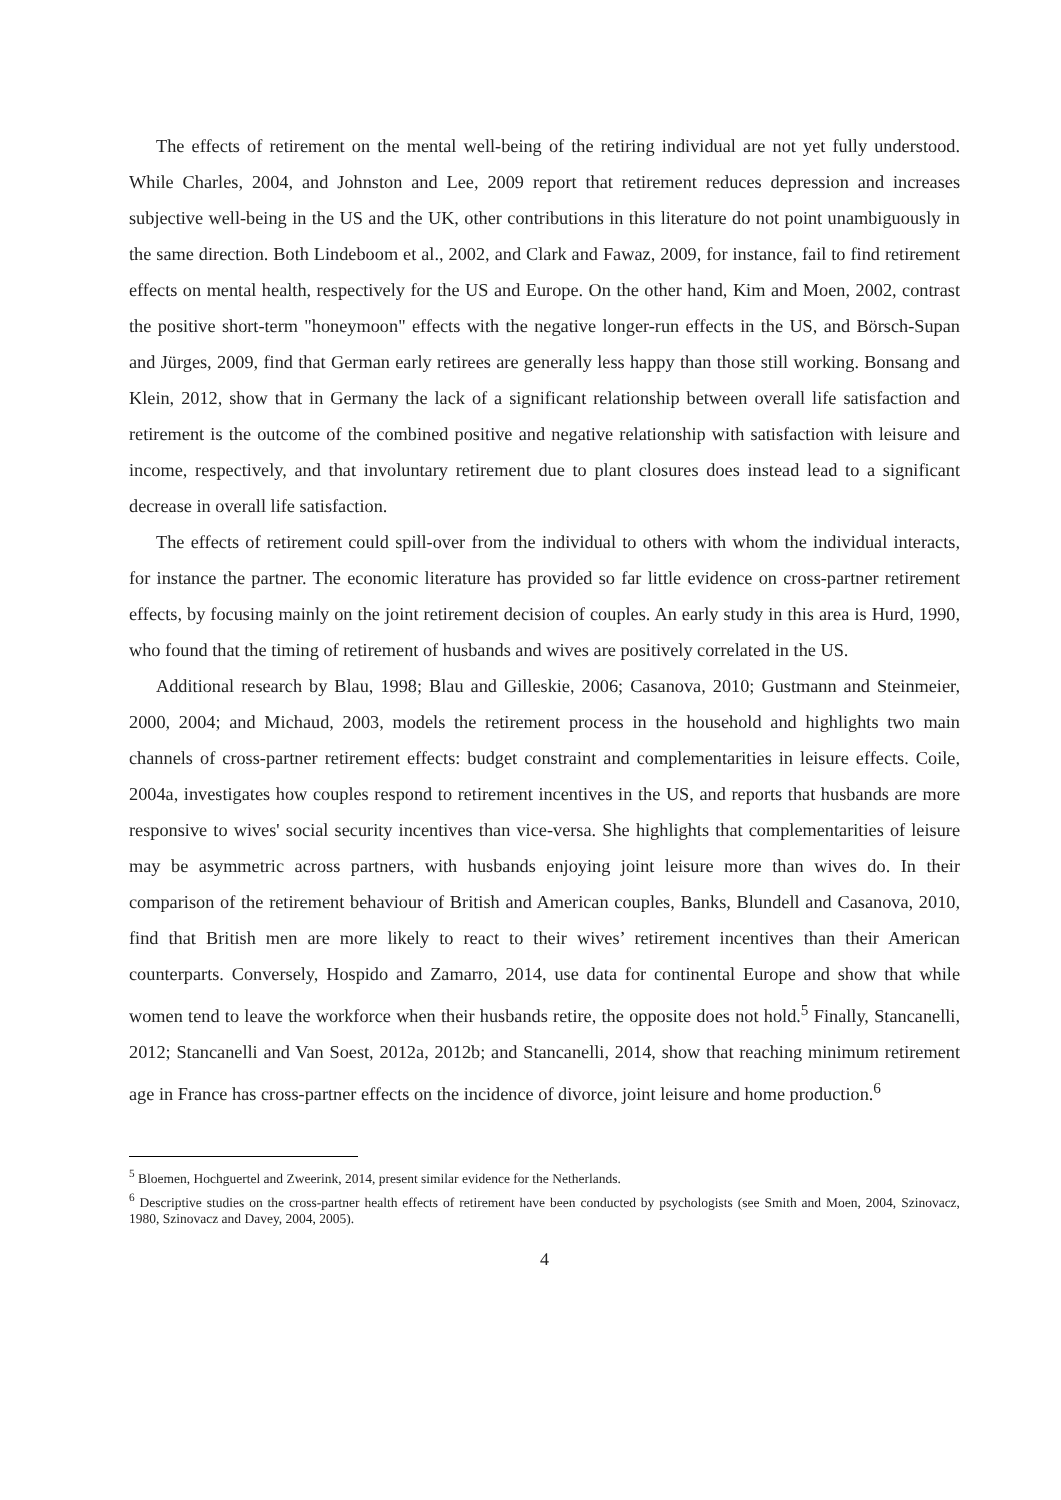The effects of retirement on the mental well-being of the retiring individual are not yet fully understood. While Charles, 2004, and Johnston and Lee, 2009 report that retirement reduces depression and increases subjective well-being in the US and the UK, other contributions in this literature do not point unambiguously in the same direction. Both Lindeboom et al., 2002, and Clark and Fawaz, 2009, for instance, fail to find retirement effects on mental health, respectively for the US and Europe. On the other hand, Kim and Moen, 2002, contrast the positive short-term "honeymoon" effects with the negative longer-run effects in the US, and Börsch-Supan and Jürges, 2009, find that German early retirees are generally less happy than those still working. Bonsang and Klein, 2012, show that in Germany the lack of a significant relationship between overall life satisfaction and retirement is the outcome of the combined positive and negative relationship with satisfaction with leisure and income, respectively, and that involuntary retirement due to plant closures does instead lead to a significant decrease in overall life satisfaction.
The effects of retirement could spill-over from the individual to others with whom the individual interacts, for instance the partner. The economic literature has provided so far little evidence on cross-partner retirement effects, by focusing mainly on the joint retirement decision of couples. An early study in this area is Hurd, 1990, who found that the timing of retirement of husbands and wives are positively correlated in the US.
Additional research by Blau, 1998; Blau and Gilleskie, 2006; Casanova, 2010; Gustmann and Steinmeier, 2000, 2004; and Michaud, 2003, models the retirement process in the household and highlights two main channels of cross-partner retirement effects: budget constraint and complementarities in leisure effects. Coile, 2004a, investigates how couples respond to retirement incentives in the US, and reports that husbands are more responsive to wives' social security incentives than vice-versa. She highlights that complementarities of leisure may be asymmetric across partners, with husbands enjoying joint leisure more than wives do. In their comparison of the retirement behaviour of British and American couples, Banks, Blundell and Casanova, 2010, find that British men are more likely to react to their wives’ retirement incentives than their American counterparts. Conversely, Hospido and Zamarro, 2014, use data for continental Europe and show that while women tend to leave the workforce when their husbands retire, the opposite does not hold.<sup>5</sup> Finally, Stancanelli, 2012; Stancanelli and Van Soest, 2012a, 2012b; and Stancanelli, 2014, show that reaching minimum retirement age in France has cross-partner effects on the incidence of divorce, joint leisure and home production.<sup>6</sup>
<sup>5</sup> Bloemen, Hochguertel and Zweerink, 2014, present similar evidence for the Netherlands.
<sup>6</sup> Descriptive studies on the cross-partner health effects of retirement have been conducted by psychologists (see Smith and Moen, 2004, Szinovacz, 1980, Szinovacz and Davey, 2004, 2005).
4